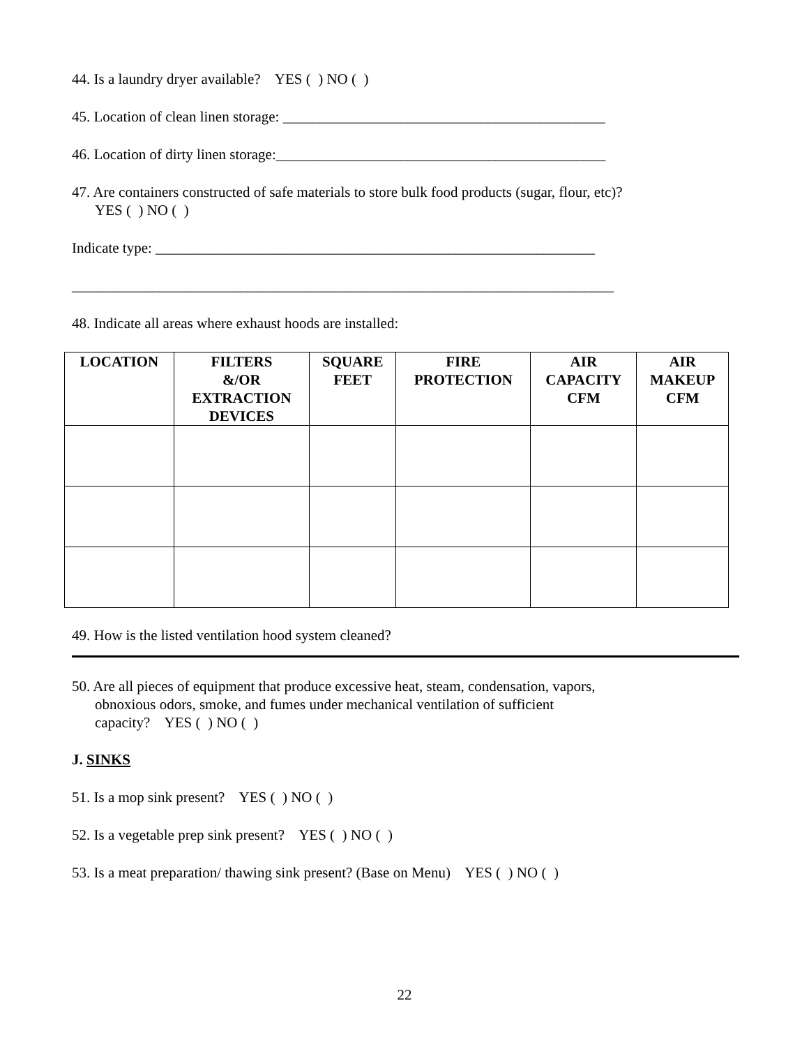44. Is a laundry dryer available? YES ( ) NO ( )
45. Location of clean linen storage: ____________________________________________
46. Location of dirty linen storage:_____________________________________________
47. Are containers constructed of safe materials to store bulk food products (sugar, flour, etc)?
YES ( ) NO ( )
Indicate type: ____________________________________________________________
__________________________________________________________________________
48. Indicate all areas where exhaust hoods are installed:
| LOCATION | FILTERS &/OR EXTRACTION DEVICES | SQUARE FEET | FIRE PROTECTION | AIR CAPACITY CFM | AIR MAKEUP CFM |
| --- | --- | --- | --- | --- | --- |
49. How is the listed ventilation hood system cleaned?
50. Are all pieces of equipment that produce excessive heat, steam, condensation, vapors,
obnoxious odors, smoke, and fumes under mechanical ventilation of sufficient
capacity? YES ( ) NO ( )
J. SINKS
51. Is a mop sink present? YES ( ) NO ( )
52. Is a vegetable prep sink present? YES ( ) NO ( )
53. Is a meat preparation/ thawing sink present? (Base on Menu) YES ( ) NO ( )
22